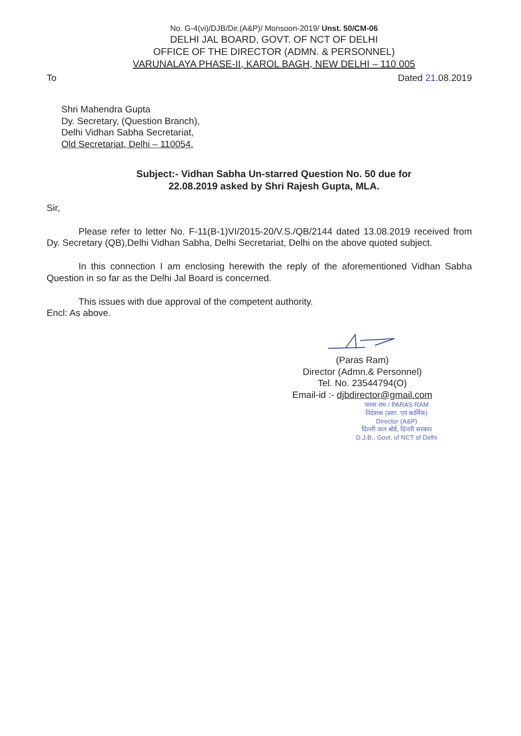No. G-4(vi)/DJB/Dir.(A&P)/ Monsoon-2019/ Unst. 50/CM-06
DELHI JAL BOARD, GOVT. OF NCT OF DELHI
OFFICE OF THE DIRECTOR (ADMN. & PERSONNEL)
VARUNALAYA PHASE-II, KAROL BAGH, NEW DELHI – 110 005
To Dated 21.08.2019
Shri Mahendra Gupta
Dy. Secretary, (Question Branch),
Delhi Vidhan Sabha Secretariat,
Old Secretariat, Delhi – 110054.
Subject:- Vidhan Sabha Un-starred Question No. 50 due for
22.08.2019 asked by Shri Rajesh Gupta, MLA.
Sir,
Please refer to letter No. F-11(B-1)VI/2015-20/V.S./QB/2144 dated 13.08.2019 received from Dy. Secretary (QB),Delhi Vidhan Sabha, Delhi Secretariat, Delhi on the above quoted subject.
In this connection I am enclosing herewith the reply of the aforementioned Vidhan Sabha Question in so far as the Delhi Jal Board is concerned.
This issues with due approval of the competent authority.
Encl: As above.
(Paras Ram)
Director (Admn.& Personnel)
Tel. No. 23544794(O)
Email-id :- djbdirector@gmail.com
पारस राम / PARAS RAM
निदेशक (प्रशा. एवं कार्मिक)
Director (A&P)
दिल्ली जल बोर्ड, दिल्ली सरकार
D.J.B., Govt. of NCT of Delhi